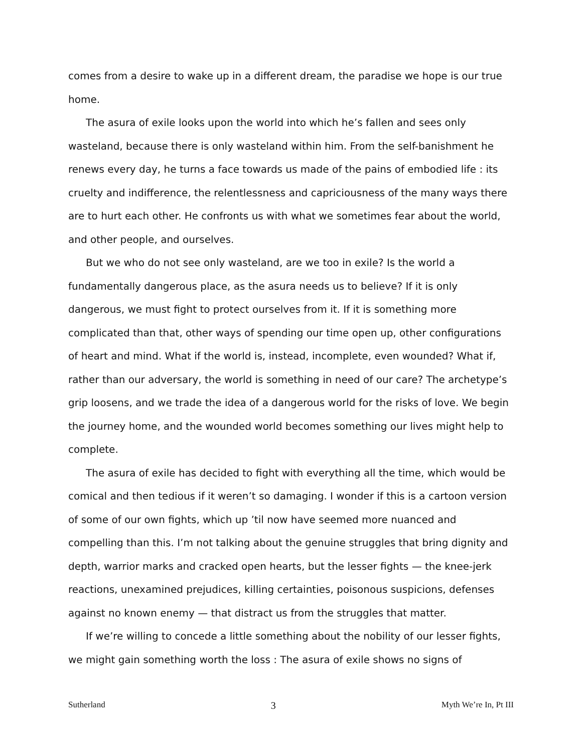comes from a desire to wake up in a different dream, the paradise we hope is our true home.
The asura of exile looks upon the world into which he’s fallen and sees only wasteland, because there is only wasteland within him. From the self-banishment he renews every day, he turns a face towards us made of the pains of embodied life : its cruelty and indifference, the relentlessness and capriciousness of the many ways there are to hurt each other. He confronts us with what we sometimes fear about the world, and other people, and ourselves.
But we who do not see only wasteland, are we too in exile? Is the world a fundamentally dangerous place, as the asura needs us to believe? If it is only dangerous, we must fight to protect ourselves from it. If it is something more complicated than that, other ways of spending our time open up, other configurations of heart and mind. What if the world is, instead, incomplete, even wounded? What if, rather than our adversary, the world is something in need of our care? The archetype’s grip loosens, and we trade the idea of a dangerous world for the risks of love. We begin the journey home, and the wounded world becomes something our lives might help to complete.
The asura of exile has decided to fight with everything all the time, which would be comical and then tedious if it weren’t so damaging. I wonder if this is a cartoon version of some of our own fights, which up ’til now have seemed more nuanced and compelling than this. I’m not talking about the genuine struggles that bring dignity and depth, warrior marks and cracked open hearts, but the lesser fights — the knee-jerk reactions, unexamined prejudices, killing certainties, poisonous suspicions, defenses against no known enemy — that distract us from the struggles that matter.
If we’re willing to concede a little something about the nobility of our lesser fights, we might gain something worth the loss : The asura of exile shows no signs of
Sutherland 3 Myth We’re In, Pt III